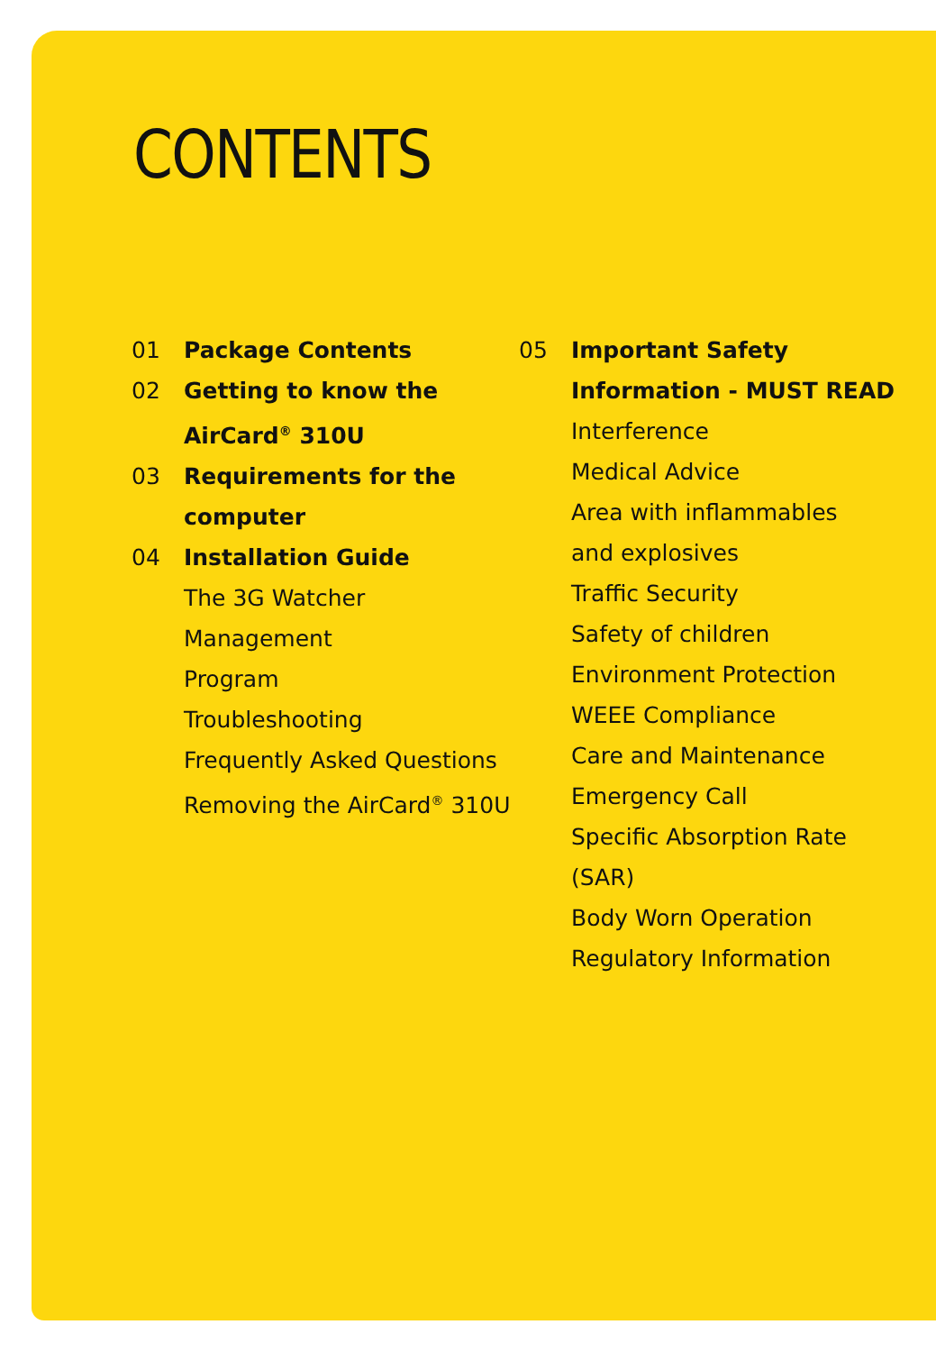CONTENTS
01 Package Contents
02 Getting to know the
AirCard<sup>®</sup> 310U
03 Requirements for the
computer
04 Installation Guide
The 3G Watcher Management
Program
Troubleshooting
Frequently Asked Questions
Removing the AirCard<sup>®</sup> 310U
05 Important Safety
Information - MUST READ
Interference
Medical Advice
Area with inflammables
and explosives
Traffic Security
Safety of children
Environment Protection
WEEE Compliance
Care and Maintenance
Emergency Call
Specific Absorption Rate
(SAR)
Body Worn Operation
Regulatory Information